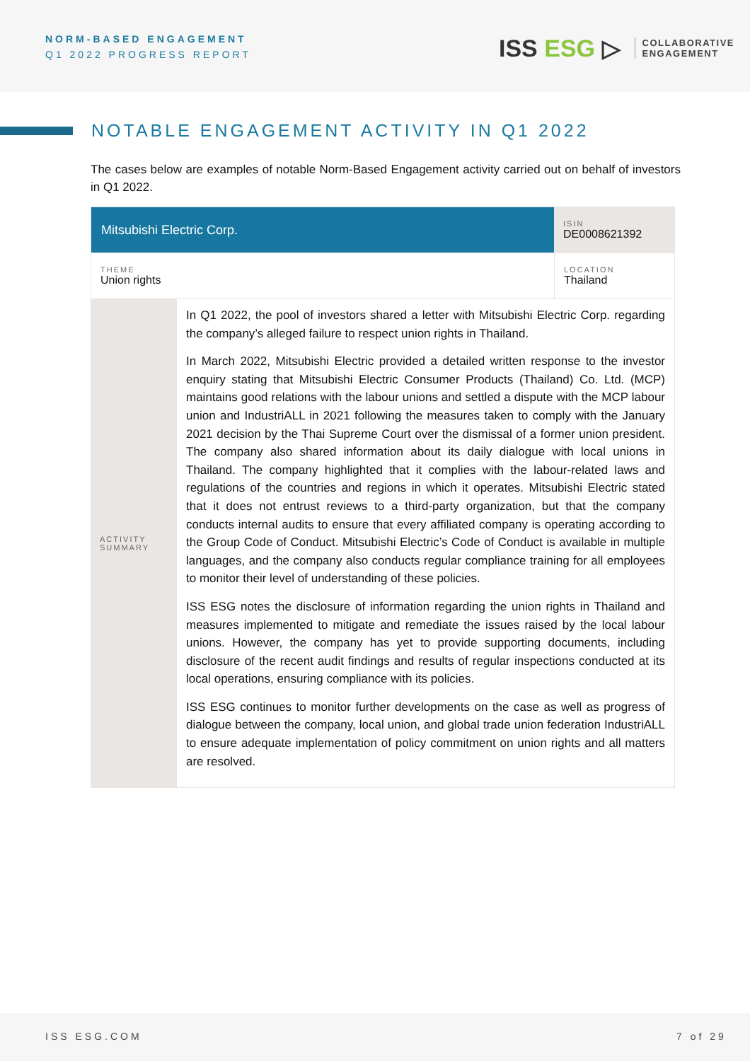NORM-BASED ENGAGEMENT
Q1 2022 PROGRESS REPORT
ISS ESG ▷
COLLABORATIVE
ENGAGEMENT
NOTABLE ENGAGEMENT ACTIVITY IN Q1 2022
The cases below are examples of notable Norm-Based Engagement activity carried out on behalf of investors in Q1 2022.
| Mitsubishi Electric Corp. | | ISIN DE0008621392 |
| THEME Union rights | | LOCATION Thailand |
| ACTIVITY SUMMARY | In Q1 2022, the pool of investors shared a letter with Mitsubishi Electric Corp. regarding the company’s alleged failure to respect union rights in Thailand. In March 2022, Mitsubishi Electric provided a detailed written response to the investor enquiry stating that Mitsubishi Electric Consumer Products (Thailand) Co. Ltd. (MCP) maintains good relations with the labour unions and settled a dispute with the MCP labour union and IndustriALL in 2021 following the measures taken to comply with the January 2021 decision by the Thai Supreme Court over the dismissal of a former union president. The company also shared information about its daily dialogue with local unions in Thailand. The company highlighted that it complies with the labour-related laws and regulations of the countries and regions in which it operates. Mitsubishi Electric stated that it does not entrust reviews to a third-party organization, but that the company conducts internal audits to ensure that every affiliated company is operating according to the Group Code of Conduct. Mitsubishi Electric’s Code of Conduct is available in multiple languages, and the company also conducts regular compliance training for all employees to monitor their level of understanding of these policies. ISS ESG notes the disclosure of information regarding the union rights in Thailand and measures implemented to mitigate and remediate the issues raised by the local labour unions. However, the company has yet to provide supporting documents, including disclosure of the recent audit findings and results of regular inspections conducted at its local operations, ensuring compliance with its policies. ISS ESG continues to monitor further developments on the case as well as progress of dialogue between the company, local union, and global trade union federation IndustriALL to ensure adequate implementation of policy commitment on union rights and all matters are resolved. | |
ISS ESG.COM 7 of 29